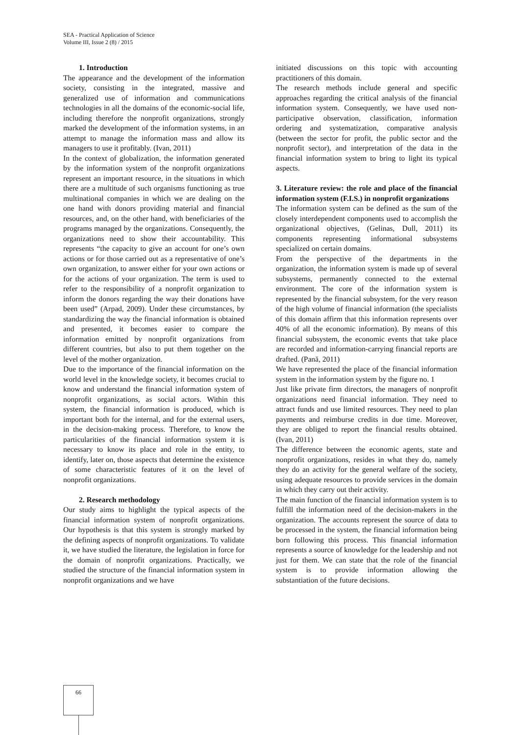SEA - Practical Application of Science
Volume III, Issue 2 (8) / 2015
1. Introduction
The appearance and the development of the information society, consisting in the integrated, massive and generalized use of information and communications technologies in all the domains of the economic-social life, including therefore the nonprofit organizations, strongly marked the development of the information systems, in an attempt to manage the information mass and allow its managers to use it profitably. (Ivan, 2011)
In the context of globalization, the information generated by the information system of the nonprofit organizations represent an important resource, in the situations in which there are a multitude of such organisms functioning as true multinational companies in which we are dealing on the one hand with donors providing material and financial resources, and, on the other hand, with beneficiaries of the programs managed by the organizations. Consequently, the organizations need to show their accountability. This represents “the capacity to give an account for one’s own actions or for those carried out as a representative of one’s own organization, to answer either for your own actions or for the actions of your organization. The term is used to refer to the responsibility of a nonprofit organization to inform the donors regarding the way their donations have been used” (Arpad, 2009). Under these circumstances, by standardizing the way the financial information is obtained and presented, it becomes easier to compare the information emitted by nonprofit organizations from different countries, but also to put them together on the level of the mother organization.
Due to the importance of the financial information on the world level in the knowledge society, it becomes crucial to know and understand the financial information system of nonprofit organizations, as social actors. Within this system, the financial information is produced, which is important both for the internal, and for the external users, in the decision-making process. Therefore, to know the particularities of the financial information system it is necessary to know its place and role in the entity, to identify, later on, those aspects that determine the existence of some characteristic features of it on the level of nonprofit organizations.
2. Research methodology
Our study aims to highlight the typical aspects of the financial information system of nonprofit organizations. Our hypothesis is that this system is strongly marked by the defining aspects of nonprofit organizations. To validate it, we have studied the literature, the legislation in force for the domain of nonprofit organizations. Practically, we studied the structure of the financial information system in nonprofit organizations and we have
initiated discussions on this topic with accounting practitioners of this domain.
The research methods include general and specific approaches regarding the critical analysis of the financial information system. Consequently, we have used non-participative observation, classification, information ordering and systematization, comparative analysis (between the sector for profit, the public sector and the nonprofit sector), and interpretation of the data in the financial information system to bring to light its typical aspects.
3. Literature review: the role and place of the financial information system (F.I.S.) in nonprofit organizations
The information system can be defined as the sum of the closely interdependent components used to accomplish the organizational objectives, (Gelinas, Dull, 2011) its components representing informational subsystems specialized on certain domains.
From the perspective of the departments in the organization, the information system is made up of several subsystems, permanently connected to the external environment. The core of the information system is represented by the financial subsystem, for the very reason of the high volume of financial information (the specialists of this domain affirm that this information represents over 40% of all the economic information). By means of this financial subsystem, the economic events that take place are recorded and information-carrying financial reports are drafted. (Pană, 2011)
We have represented the place of the financial information system in the information system by the figure no. 1
Just like private firm directors, the managers of nonprofit organizations need financial information. They need to attract funds and use limited resources. They need to plan payments and reimburse credits in due time. Moreover, they are obliged to report the financial results obtained. (Ivan, 2011)
The difference between the economic agents, state and nonprofit organizations, resides in what they do, namely they do an activity for the general welfare of the society, using adequate resources to provide services in the domain in which they carry out their activity.
The main function of the financial information system is to fulfill the information need of the decision-makers in the organization. The accounts represent the source of data to be processed in the system, the financial information being born following this process. This financial information represents a source of knowledge for the leadership and not just for them. We can state that the role of the financial system is to provide information allowing the substantiation of the future decisions.
66